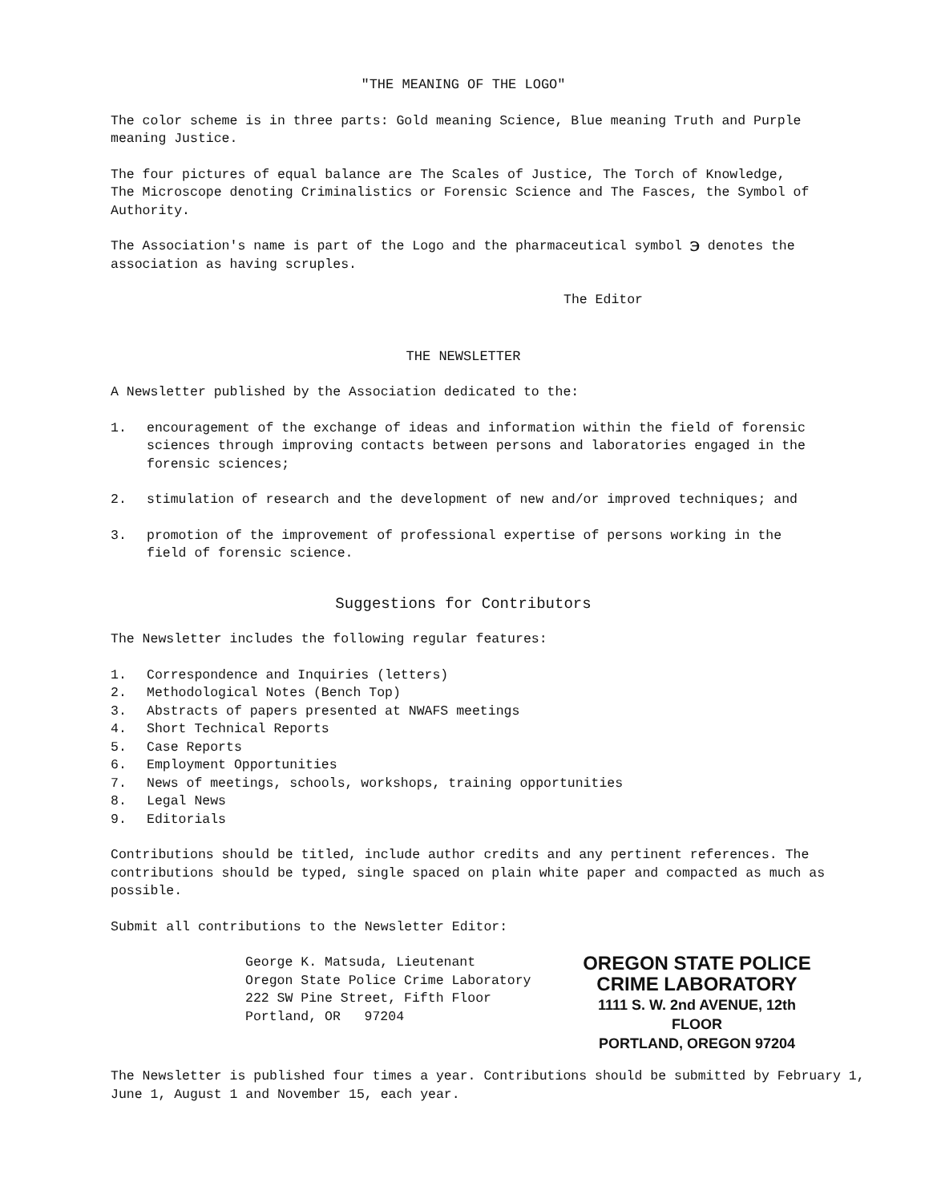"THE MEANING OF THE LOGO"
The color scheme is in three parts: Gold meaning Science, Blue meaning Truth and Purple meaning Justice.
The four pictures of equal balance are The Scales of Justice, The Torch of Knowledge, The Microscope denoting Criminalistics or Forensic Science and The Fasces, the Symbol of Authority.
The Association's name is part of the Logo and the pharmaceutical symbol ℈ denotes the association as having scruples.
The Editor
THE NEWSLETTER
A Newsletter published by the Association dedicated to the:
1. encouragement of the exchange of ideas and information within the field of forensic sciences through improving contacts between persons and laboratories engaged in the forensic sciences;
2. stimulation of research and the development of new and/or improved techniques; and
3. promotion of the improvement of professional expertise of persons working in the field of forensic science.
Suggestions for Contributors
The Newsletter includes the following regular features:
1. Correspondence and Inquiries (letters)
2. Methodological Notes (Bench Top)
3. Abstracts of papers presented at NWAFS meetings
4. Short Technical Reports
5. Case Reports
6. Employment Opportunities
7. News of meetings, schools, workshops, training opportunities
8. Legal News
9. Editorials
Contributions should be titled, include author credits and any pertinent references. The contributions should be typed, single spaced on plain white paper and compacted as much as possible.
Submit all contributions to the Newsletter Editor:
George K. Matsuda, Lieutenant
Oregon State Police Crime Laboratory
222 SW Pine Street, Fifth Floor
Portland, OR 97204
OREGON STATE POLICE
CRIME LABORATORY
1111 S. W. 2nd AVENUE, 12th FLOOR
PORTLAND, OREGON 97204
The Newsletter is published four times a year. Contributions should be submitted by February 1, June 1, August 1 and November 15, each year.